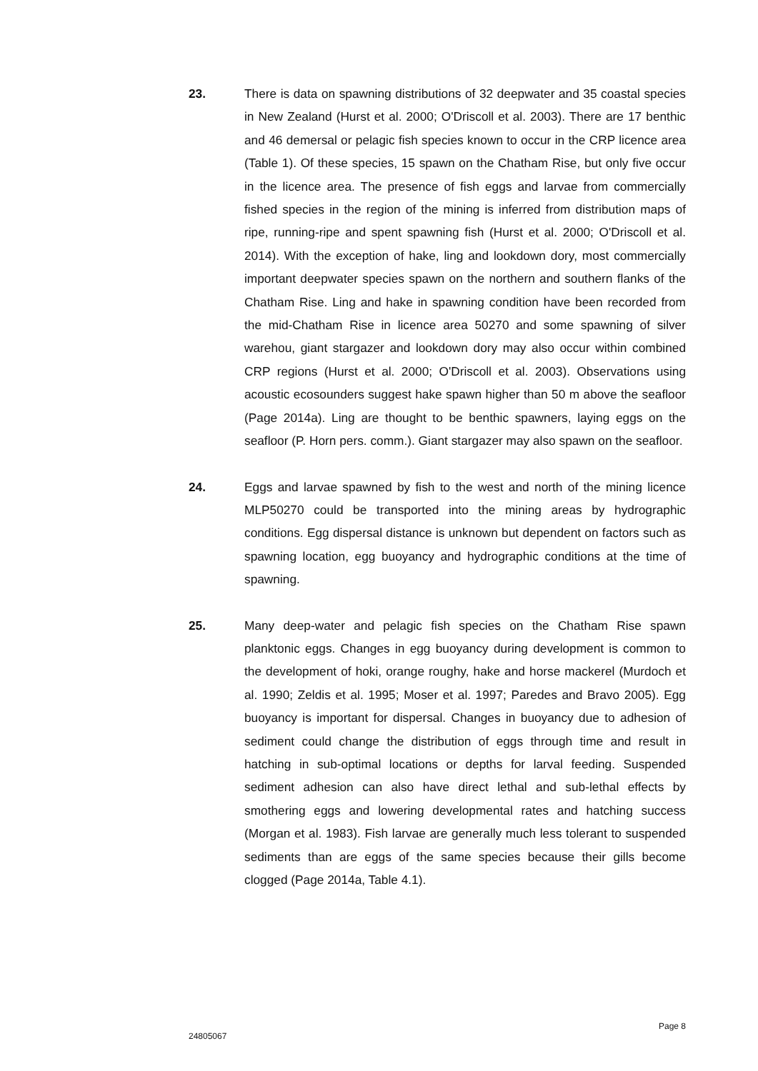23. There is data on spawning distributions of 32 deepwater and 35 coastal species in New Zealand (Hurst et al. 2000; O'Driscoll et al. 2003). There are 17 benthic and 46 demersal or pelagic fish species known to occur in the CRP licence area (Table 1). Of these species, 15 spawn on the Chatham Rise, but only five occur in the licence area. The presence of fish eggs and larvae from commercially fished species in the region of the mining is inferred from distribution maps of ripe, running-ripe and spent spawning fish (Hurst et al. 2000; O'Driscoll et al. 2014). With the exception of hake, ling and lookdown dory, most commercially important deepwater species spawn on the northern and southern flanks of the Chatham Rise. Ling and hake in spawning condition have been recorded from the mid-Chatham Rise in licence area 50270 and some spawning of silver warehou, giant stargazer and lookdown dory may also occur within combined CRP regions (Hurst et al. 2000; O'Driscoll et al. 2003). Observations using acoustic ecosounders suggest hake spawn higher than 50 m above the seafloor (Page 2014a). Ling are thought to be benthic spawners, laying eggs on the seafloor (P. Horn pers. comm.). Giant stargazer may also spawn on the seafloor.
24. Eggs and larvae spawned by fish to the west and north of the mining licence MLP50270 could be transported into the mining areas by hydrographic conditions. Egg dispersal distance is unknown but dependent on factors such as spawning location, egg buoyancy and hydrographic conditions at the time of spawning.
25. Many deep-water and pelagic fish species on the Chatham Rise spawn planktonic eggs. Changes in egg buoyancy during development is common to the development of hoki, orange roughy, hake and horse mackerel (Murdoch et al. 1990; Zeldis et al. 1995; Moser et al. 1997; Paredes and Bravo 2005). Egg buoyancy is important for dispersal. Changes in buoyancy due to adhesion of sediment could change the distribution of eggs through time and result in hatching in sub-optimal locations or depths for larval feeding. Suspended sediment adhesion can also have direct lethal and sub-lethal effects by smothering eggs and lowering developmental rates and hatching success (Morgan et al. 1983). Fish larvae are generally much less tolerant to suspended sediments than are eggs of the same species because their gills become clogged (Page 2014a, Table 4.1).
Page 8
24805067